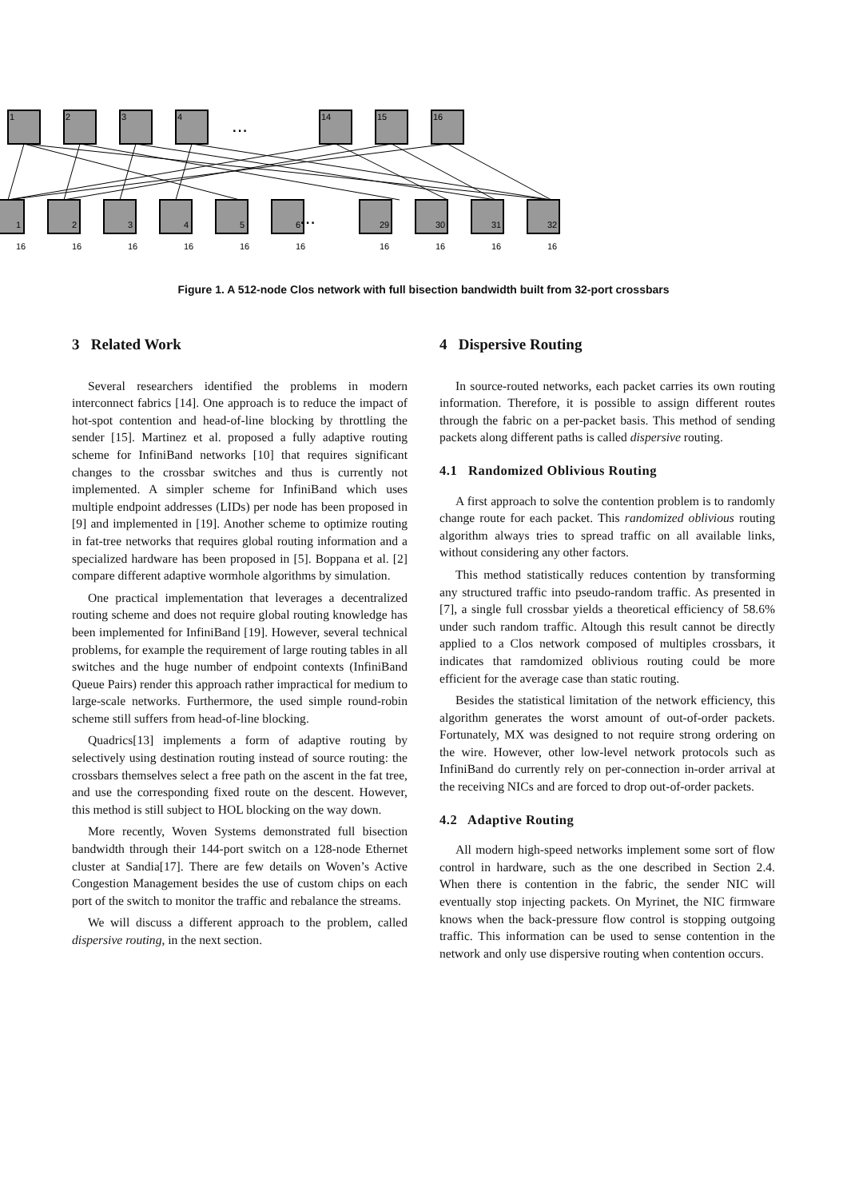1
2
3
4
14
15
16
...
...
1
2
3
4
5
6
29
30
31
32
16
16
16
16
16
16
16
16
16
16
Figure 1. A 512-node Clos network with full bisection bandwidth built from 32-port crossbars
3 Related Work
Several researchers identified the problems in modern interconnect fabrics [14]. One approach is to reduce the impact of hot-spot contention and head-of-line blocking by throttling the sender [15]. Martinez et al. proposed a fully adaptive routing scheme for InfiniBand networks [10] that requires significant changes to the crossbar switches and thus is currently not implemented. A simpler scheme for InfiniBand which uses multiple endpoint addresses (LIDs) per node has been proposed in [9] and implemented in [19]. Another scheme to optimize routing in fat-tree networks that requires global routing information and a specialized hardware has been proposed in [5]. Boppana et al. [2] compare different adaptive wormhole algorithms by simulation.
One practical implementation that leverages a decentralized routing scheme and does not require global routing knowledge has been implemented for InfiniBand [19]. However, several technical problems, for example the requirement of large routing tables in all switches and the huge number of endpoint contexts (InfiniBand Queue Pairs) render this approach rather impractical for medium to large-scale networks. Furthermore, the used simple round-robin scheme still suffers from head-of-line blocking.
Quadrics[13] implements a form of adaptive routing by selectively using destination routing instead of source routing: the crossbars themselves select a free path on the ascent in the fat tree, and use the corresponding fixed route on the descent. However, this method is still subject to HOL blocking on the way down.
More recently, Woven Systems demonstrated full bisection bandwidth through their 144-port switch on a 128-node Ethernet cluster at Sandia[17]. There are few details on Woven’s Active Congestion Management besides the use of custom chips on each port of the switch to monitor the traffic and rebalance the streams.
We will discuss a different approach to the problem, called dispersive routing, in the next section.
4 Dispersive Routing
In source-routed networks, each packet carries its own routing information. Therefore, it is possible to assign different routes through the fabric on a per-packet basis. This method of sending packets along different paths is called dispersive routing.
4.1 Randomized Oblivious Routing
A first approach to solve the contention problem is to randomly change route for each packet. This randomized oblivious routing algorithm always tries to spread traffic on all available links, without considering any other factors.
This method statistically reduces contention by transforming any structured traffic into pseudo-random traffic. As presented in [7], a single full crossbar yields a theoretical efficiency of 58.6% under such random traffic. Altough this result cannot be directly applied to a Clos network composed of multiples crossbars, it indicates that ramdomized oblivious routing could be more efficient for the average case than static routing.
Besides the statistical limitation of the network efficiency, this algorithm generates the worst amount of out-of-order packets. Fortunately, MX was designed to not require strong ordering on the wire. However, other low-level network protocols such as InfiniBand do currently rely on per-connection in-order arrival at the receiving NICs and are forced to drop out-of-order packets.
4.2 Adaptive Routing
All modern high-speed networks implement some sort of flow control in hardware, such as the one described in Section 2.4. When there is contention in the fabric, the sender NIC will eventually stop injecting packets. On Myrinet, the NIC firmware knows when the back-pressure flow control is stopping outgoing traffic. This information can be used to sense contention in the network and only use dispersive routing when contention occurs.